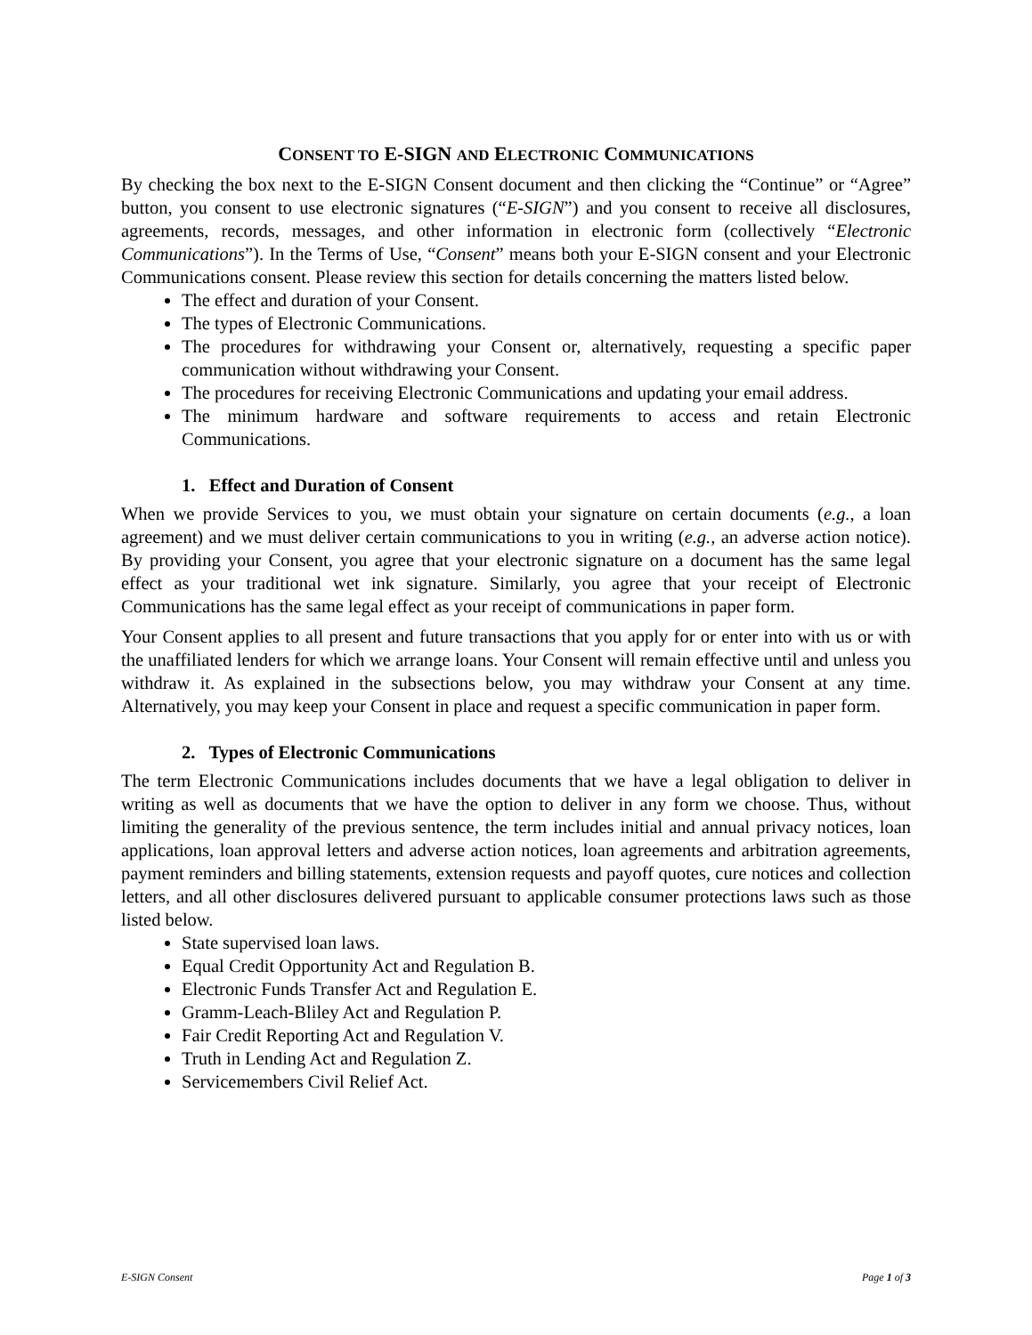CONSENT TO E-SIGN AND ELECTRONIC COMMUNICATIONS
By checking the box next to the E-SIGN Consent document and then clicking the “Continue” or “Agree” button, you consent to use electronic signatures (“E-SIGN”) and you consent to receive all disclosures, agreements, records, messages, and other information in electronic form (collectively “Electronic Communications”). In the Terms of Use, “Consent” means both your E-SIGN consent and your Electronic Communications consent. Please review this section for details concerning the matters listed below.
The effect and duration of your Consent.
The types of Electronic Communications.
The procedures for withdrawing your Consent or, alternatively, requesting a specific paper communication without withdrawing your Consent.
The procedures for receiving Electronic Communications and updating your email address.
The minimum hardware and software requirements to access and retain Electronic Communications.
1. Effect and Duration of Consent
When we provide Services to you, we must obtain your signature on certain documents (e.g., a loan agreement) and we must deliver certain communications to you in writing (e.g., an adverse action notice). By providing your Consent, you agree that your electronic signature on a document has the same legal effect as your traditional wet ink signature. Similarly, you agree that your receipt of Electronic Communications has the same legal effect as your receipt of communications in paper form.
Your Consent applies to all present and future transactions that you apply for or enter into with us or with the unaffiliated lenders for which we arrange loans. Your Consent will remain effective until and unless you withdraw it. As explained in the subsections below, you may withdraw your Consent at any time. Alternatively, you may keep your Consent in place and request a specific communication in paper form.
2. Types of Electronic Communications
The term Electronic Communications includes documents that we have a legal obligation to deliver in writing as well as documents that we have the option to deliver in any form we choose. Thus, without limiting the generality of the previous sentence, the term includes initial and annual privacy notices, loan applications, loan approval letters and adverse action notices, loan agreements and arbitration agreements, payment reminders and billing statements, extension requests and payoff quotes, cure notices and collection letters, and all other disclosures delivered pursuant to applicable consumer protections laws such as those listed below.
State supervised loan laws.
Equal Credit Opportunity Act and Regulation B.
Electronic Funds Transfer Act and Regulation E.
Gramm-Leach-Bliley Act and Regulation P.
Fair Credit Reporting Act and Regulation V.
Truth in Lending Act and Regulation Z.
Servicemembers Civil Relief Act.
E-SIGN Consent Page 1 of 3